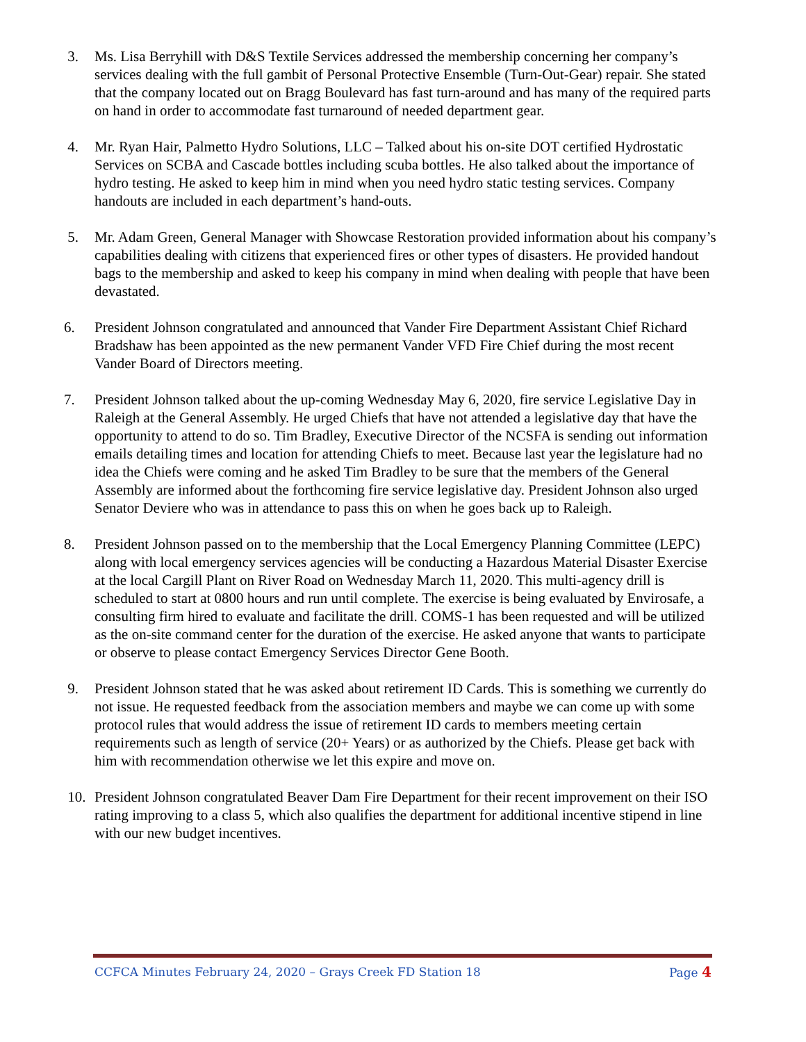3. Ms. Lisa Berryhill with D&S Textile Services addressed the membership concerning her company’s services dealing with the full gambit of Personal Protective Ensemble (Turn-Out-Gear) repair. She stated that the company located out on Bragg Boulevard has fast turn-around and has many of the required parts on hand in order to accommodate fast turnaround of needed department gear.
4. Mr. Ryan Hair, Palmetto Hydro Solutions, LLC – Talked about his on-site DOT certified Hydrostatic Services on SCBA and Cascade bottles including scuba bottles. He also talked about the importance of hydro testing. He asked to keep him in mind when you need hydro static testing services. Company handouts are included in each department’s hand-outs.
5. Mr. Adam Green, General Manager with Showcase Restoration provided information about his company’s capabilities dealing with citizens that experienced fires or other types of disasters. He provided handout bags to the membership and asked to keep his company in mind when dealing with people that have been devastated.
6. President Johnson congratulated and announced that Vander Fire Department Assistant Chief Richard Bradshaw has been appointed as the new permanent Vander VFD Fire Chief during the most recent Vander Board of Directors meeting.
7. President Johnson talked about the up-coming Wednesday May 6, 2020, fire service Legislative Day in Raleigh at the General Assembly. He urged Chiefs that have not attended a legislative day that have the opportunity to attend to do so. Tim Bradley, Executive Director of the NCSFA is sending out information emails detailing times and location for attending Chiefs to meet. Because last year the legislature had no idea the Chiefs were coming and he asked Tim Bradley to be sure that the members of the General Assembly are informed about the forthcoming fire service legislative day. President Johnson also urged Senator Deviere who was in attendance to pass this on when he goes back up to Raleigh.
8. President Johnson passed on to the membership that the Local Emergency Planning Committee (LEPC) along with local emergency services agencies will be conducting a Hazardous Material Disaster Exercise at the local Cargill Plant on River Road on Wednesday March 11, 2020. This multi-agency drill is scheduled to start at 0800 hours and run until complete. The exercise is being evaluated by Envirosafe, a consulting firm hired to evaluate and facilitate the drill. COMS-1 has been requested and will be utilized as the on-site command center for the duration of the exercise. He asked anyone that wants to participate or observe to please contact Emergency Services Director Gene Booth.
9. President Johnson stated that he was asked about retirement ID Cards. This is something we currently do not issue. He requested feedback from the association members and maybe we can come up with some protocol rules that would address the issue of retirement ID cards to members meeting certain requirements such as length of service (20+ Years) or as authorized by the Chiefs. Please get back with him with recommendation otherwise we let this expire and move on.
10. President Johnson congratulated Beaver Dam Fire Department for their recent improvement on their ISO rating improving to a class 5, which also qualifies the department for additional incentive stipend in line with our new budget incentives.
CCFCA Minutes February 24, 2020 – Grays Creek FD Station 18 Page 4